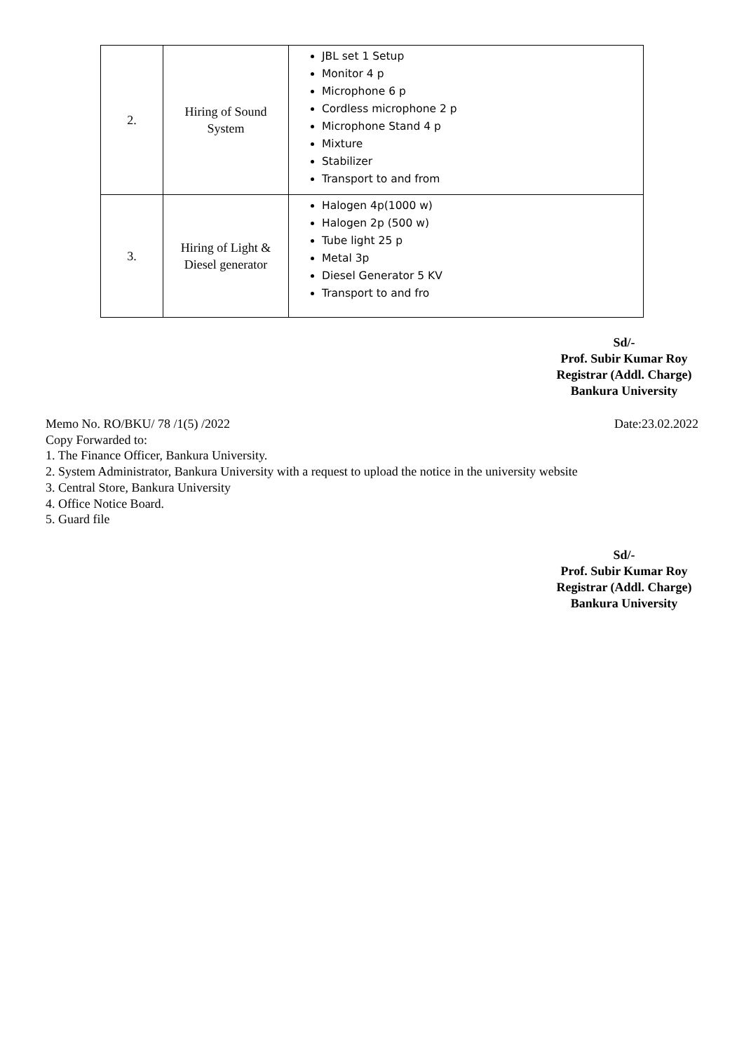| 2. | Hiring of Sound System | JBL set 1 Setup Monitor 4 p Microphone 6 p Cordless microphone 2 p Microphone Stand 4 p Mixture Stabilizer Transport to and from |
| 3. | Hiring of Light & Diesel generator | Halogen 4p(1000 w) Halogen 2p (500 w) Tube light 25 p Metal 3p Diesel Generator 5 KV Transport to and fro |
Sd/-
Prof. Subir Kumar Roy
Registrar (Addl. Charge)
Bankura University
Memo No. RO/BKU/ 78 /1(5) /2022 Date:23.02.2022
Copy Forwarded to:
1. The Finance Officer, Bankura University.
2. System Administrator, Bankura University with a request to upload the notice in the university website
3. Central Store, Bankura University
4. Office Notice Board.
5. Guard file
Sd/-
Prof. Subir Kumar Roy
Registrar (Addl. Charge)
Bankura University